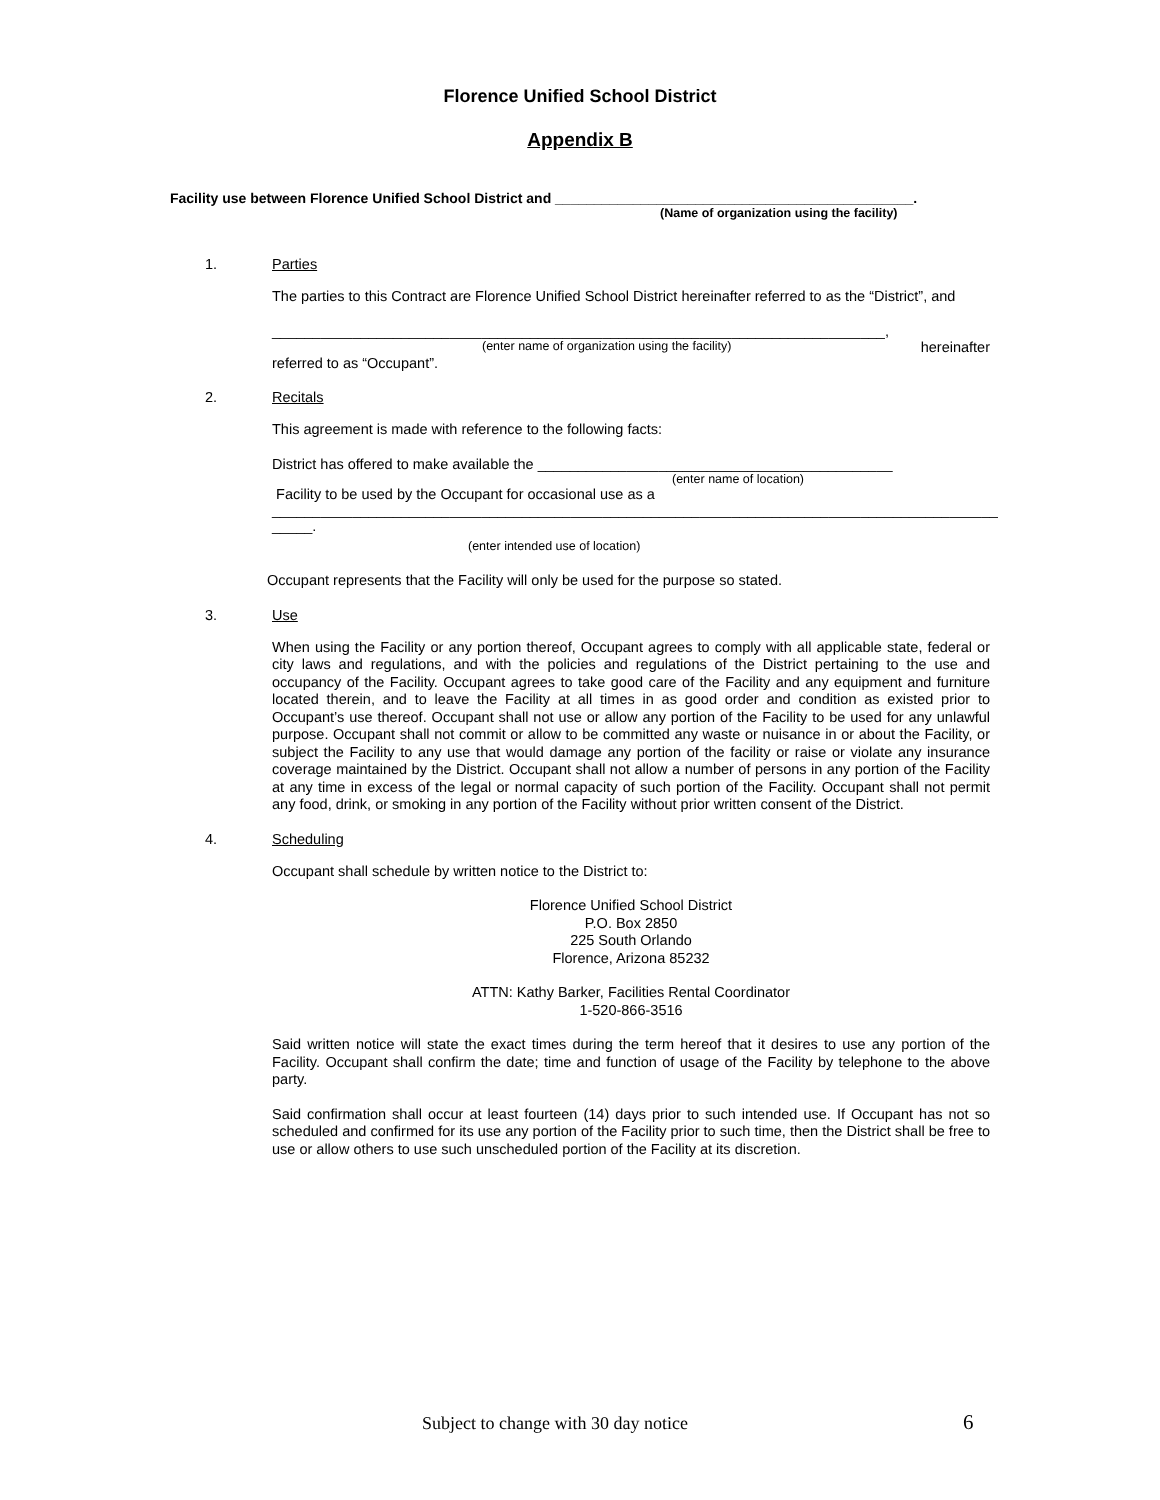Florence Unified School District
Appendix B
Facility use between Florence Unified School District and ______________________________________________.
(Name of organization using the facility)
1. Parties
The parties to this Contract are Florence Unified School District hereinafter referred to as the “District”, and
____________________________________________________________________________,
(enter name of organization using the facility) hereinafter
referred to as “Occupant”.
2. Recitals
This agreement is made with reference to the following facts:
District has offered to make available the ____________________________________________
(enter name of location)
Facility to be used by the Occupant for occasional use as a
__________________________________________________________________________________________ _____.
(enter intended use of location)
Occupant represents that the Facility will only be used for the purpose so stated.
3. Use
When using the Facility or any portion thereof, Occupant agrees to comply with all applicable state, federal or city laws and regulations, and with the policies and regulations of the District pertaining to the use and occupancy of the Facility. Occupant agrees to take good care of the Facility and any equipment and furniture located therein, and to leave the Facility at all times in as good order and condition as existed prior to Occupant’s use thereof. Occupant shall not use or allow any portion of the Facility to be used for any unlawful purpose. Occupant shall not commit or allow to be committed any waste or nuisance in or about the Facility, or subject the Facility to any use that would damage any portion of the facility or raise or violate any insurance coverage maintained by the District. Occupant shall not allow a number of persons in any portion of the Facility at any time in excess of the legal or normal capacity of such portion of the Facility. Occupant shall not permit any food, drink, or smoking in any portion of the Facility without prior written consent of the District.
4. Scheduling
Occupant shall schedule by written notice to the District to:
Florence Unified School District
P.O. Box 2850
225 South Orlando
Florence, Arizona 85232
ATTN: Kathy Barker, Facilities Rental Coordinator
1-520-866-3516
Said written notice will state the exact times during the term hereof that it desires to use any portion of the Facility. Occupant shall confirm the date; time and function of usage of the Facility by telephone to the above party.
Said confirmation shall occur at least fourteen (14) days prior to such intended use. If Occupant has not so scheduled and confirmed for its use any portion of the Facility prior to such time, then the District shall be free to use or allow others to use such unscheduled portion of the Facility at its discretion.
Subject to change with 30 day notice 6